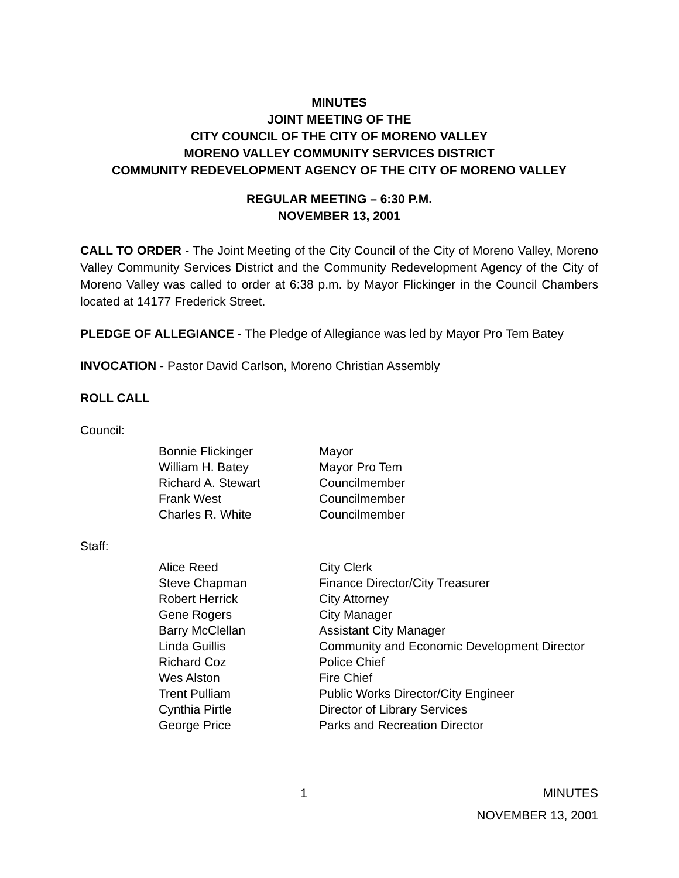MINUTES
JOINT MEETING OF THE
CITY COUNCIL OF THE CITY OF MORENO VALLEY
MORENO VALLEY COMMUNITY SERVICES DISTRICT
COMMUNITY REDEVELOPMENT AGENCY OF THE CITY OF MORENO VALLEY
REGULAR MEETING – 6:30 P.M.
NOVEMBER 13, 2001
CALL TO ORDER - The Joint Meeting of the City Council of the City of Moreno Valley, Moreno Valley Community Services District and the Community Redevelopment Agency of the City of Moreno Valley was called to order at 6:38 p.m. by Mayor Flickinger in the Council Chambers located at 14177 Frederick Street.
PLEDGE OF ALLEGIANCE - The Pledge of Allegiance was led by Mayor Pro Tem Batey
INVOCATION - Pastor David Carlson, Moreno Christian Assembly
ROLL CALL
Council:
| Bonnie Flickinger | Mayor |
| William H. Batey | Mayor Pro Tem |
| Richard A. Stewart | Councilmember |
| Frank West | Councilmember |
| Charles R. White | Councilmember |
Staff:
| Alice Reed | City Clerk |
| Steve Chapman | Finance Director/City Treasurer |
| Robert Herrick | City Attorney |
| Gene Rogers | City Manager |
| Barry McClellan | Assistant City Manager |
| Linda Guillis | Community and Economic Development Director |
| Richard Coz | Police Chief |
| Wes Alston | Fire Chief |
| Trent Pulliam | Public Works Director/City Engineer |
| Cynthia Pirtle | Director of Library Services |
| George Price | Parks and Recreation Director |
1 MINUTES
NOVEMBER 13, 2001